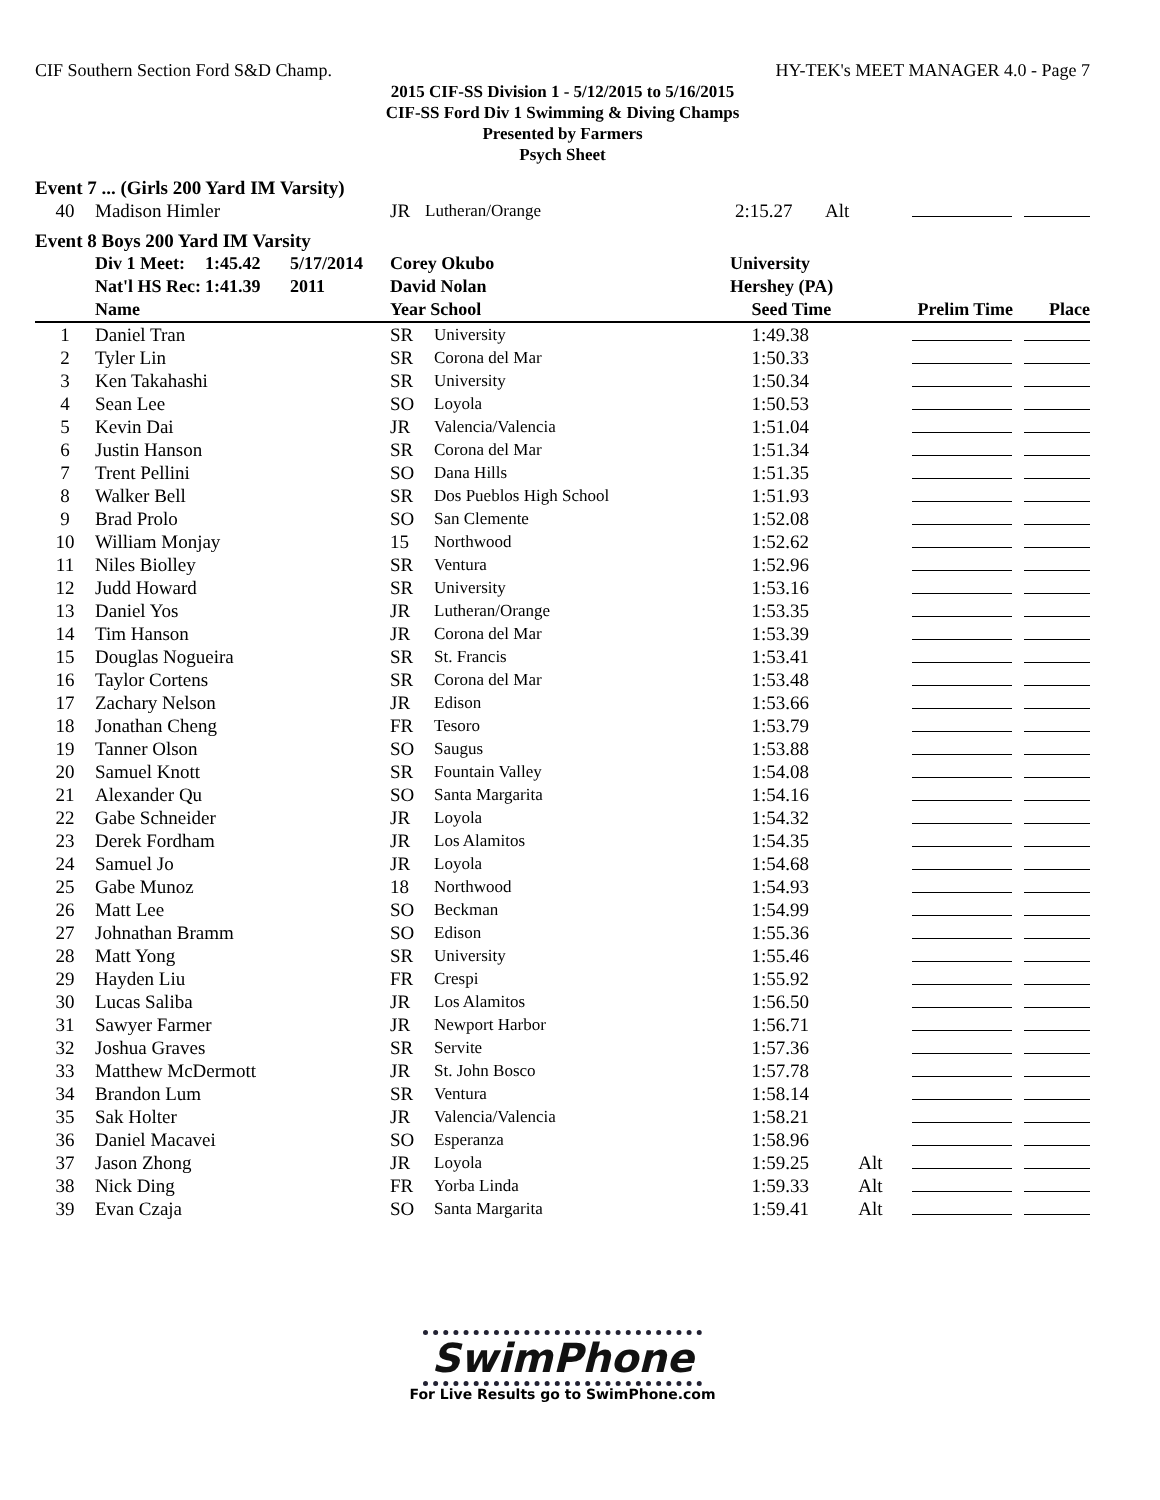CIF Southern Section Ford S&D Champ. HY-TEK's MEET MANAGER 4.0 - Page 7
2015 CIF-SS Division 1 - 5/12/2015 to 5/16/2015
CIF-SS Ford Div 1 Swimming & Diving Champs
Presented by Farmers
Psych Sheet
Event 7 ... (Girls 200 Yard IM Varsity)
| 40 | Madison Himler | JR | Lutheran/Orange | 2:15.27 | Alt | |
Event 8 Boys 200 Yard IM Varsity
| | Div 1 Meet: | 1:45.42 | 5/17/2014 | Corey Okubo | University |
| | Nat'l HS Rec: | 1:41.39 | 2011 | David Nolan | Hershey (PA) |
| | Name | Year School | | Seed Time | | Prelim Time Place |
| --- | --- | --- | --- | --- | --- | --- |
| 1 | Daniel Tran | SR | University | 1:49.38 | | |
| 2 | Tyler Lin | SR | Corona del Mar | 1:50.33 | | |
| 3 | Ken Takahashi | SR | University | 1:50.34 | | |
| 4 | Sean Lee | SO | Loyola | 1:50.53 | | |
| 5 | Kevin Dai | JR | Valencia/Valencia | 1:51.04 | | |
| 6 | Justin Hanson | SR | Corona del Mar | 1:51.34 | | |
| 7 | Trent Pellini | SO | Dana Hills | 1:51.35 | | |
| 8 | Walker Bell | SR | Dos Pueblos High School | 1:51.93 | | |
| 9 | Brad Prolo | SO | San Clemente | 1:52.08 | | |
| 10 | William Monjay | 15 | Northwood | 1:52.62 | | |
| 11 | Niles Biolley | SR | Ventura | 1:52.96 | | |
| 12 | Judd Howard | SR | University | 1:53.16 | | |
| 13 | Daniel Yos | JR | Lutheran/Orange | 1:53.35 | | |
| 14 | Tim Hanson | JR | Corona del Mar | 1:53.39 | | |
| 15 | Douglas Nogueira | SR | St. Francis | 1:53.41 | | |
| 16 | Taylor Cortens | SR | Corona del Mar | 1:53.48 | | |
| 17 | Zachary Nelson | JR | Edison | 1:53.66 | | |
| 18 | Jonathan Cheng | FR | Tesoro | 1:53.79 | | |
| 19 | Tanner Olson | SO | Saugus | 1:53.88 | | |
| 20 | Samuel Knott | SR | Fountain Valley | 1:54.08 | | |
| 21 | Alexander Qu | SO | Santa Margarita | 1:54.16 | | |
| 22 | Gabe Schneider | JR | Loyola | 1:54.32 | | |
| 23 | Derek Fordham | JR | Los Alamitos | 1:54.35 | | |
| 24 | Samuel Jo | JR | Loyola | 1:54.68 | | |
| 25 | Gabe Munoz | 18 | Northwood | 1:54.93 | | |
| 26 | Matt Lee | SO | Beckman | 1:54.99 | | |
| 27 | Johnathan Bramm | SO | Edison | 1:55.36 | | |
| 28 | Matt Yong | SR | University | 1:55.46 | | |
| 29 | Hayden Liu | FR | Crespi | 1:55.92 | | |
| 30 | Lucas Saliba | JR | Los Alamitos | 1:56.50 | | |
| 31 | Sawyer Farmer | JR | Newport Harbor | 1:56.71 | | |
| 32 | Joshua Graves | SR | Servite | 1:57.36 | | |
| 33 | Matthew McDermott | JR | St. John Bosco | 1:57.78 | | |
| 34 | Brandon Lum | SR | Ventura | 1:58.14 | | |
| 35 | Sak Holter | JR | Valencia/Valencia | 1:58.21 | | |
| 36 | Daniel Macavei | SO | Esperanza | 1:58.96 | | |
| 37 | Jason Zhong | JR | Loyola | 1:59.25 | Alt | |
| 38 | Nick Ding | FR | Yorba Linda | 1:59.33 | Alt | |
| 39 | Evan Czaja | SO | Santa Margarita | 1:59.41 | Alt | |
SwimPhone
For Live Results go to SwimPhone.com